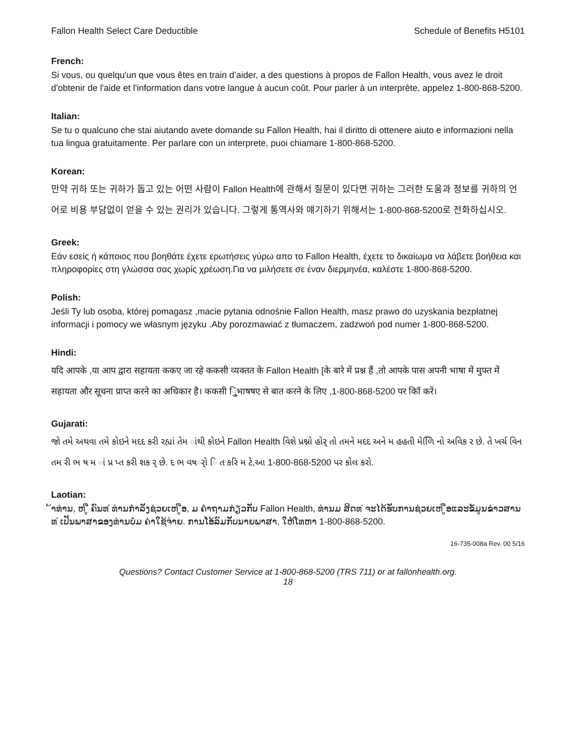Fallon Health Select Care Deductible Schedule of Benefits H5101
French:
Si vous, ou quelqu'un que vous êtes en train d’aider, a des questions à propos de Fallon Health, vous avez le droit d'obtenir de l'aide et l'information dans votre langue à aucun coût. Pour parler à un interprète, appelez 1-800-868-5200.
Italian:
Se tu o qualcuno che stai aiutando avete domande su Fallon Health, hai il diritto di ottenere aiuto e informazioni nella tua lingua gratuitamente. Per parlare con un interprete, puoi chiamare 1-800-868-5200.
Korean:
만약 귀하 또는 귀하가 돕고 있는 어떤 사람이 Fallon Health에 관해서 질문이 있다면 귀하는 그러한 도움과 정보를 귀하의 언어로 비용 부담없이 얻을 수 있는 권리가 있습니다. 그렇게 통역사와 얘기하기 위해서는 1-800-868-5200로 전화하십시오.
Greek:
Εάν εσείς ή κάποιος που βοηθάτε έχετε ερωτήσεις γύρω απο το Fallon Health, έχετε το δικαίωμα να λάβετε βοήθεια και πληροφορίες στη γλώσσα σας χωρίς χρέωση.Για να μιλήσετε σε έναν διερμηνέα, καλέστε 1-800-868-5200.
Polish:
Jeśli Ty lub osoba, której pomagasz ,macie pytania odnośnie Fallon Health, masz prawo do uzyskania bezpłatnej informacji i pomocy we własnym języku .Aby porozmawiać z tłumaczem, zadzwoń pod numer 1-800-868-5200.
Hindi:
यदि आपके ,या आप द्वारा सहायता ककए जा रहे ककसी व्यक्तत के Fallon Health [के बारे में प्रश्न हैं ,तो आपके पास अपनी भाषा में मुफ्त में सहायता और सूचना प्राप्त करने का अधिकार है। ककसी ि्ुभाषषए से बात करने के लिए ,1-800-868-5200 पर कॉि करें।
Gujarati:
જો તમે અથવા તમે કોઇને મદદ કરી રહ્યાં તેમ ાંથી કોઇને Fallon Health વિશે પ્રશ્નો હોર્ તો તમને મદદ અને મ હહતી મેળિિ નો અવિક ર છે. તે ખર્ચ વિન તમ રી ભ ષ મ ાં પ્ર પ્ત કરી શક ર્ છે. દ ભ વષર્ો િ ત કરિ મ ટે,આ 1-800-868-5200 પર કોલ કરો.
Laotian:
້າທ່ານ, ຫ ູື ຄົນທ ່ທ່ານກໍາລັງຊ່ວຍເຫ ູືອ, ມ ຄໍາຖາມກ່ຽວກັບ Fallon Health, ທ່ານມ ສິດທ ່ຈະໄດ້ຮັບການຊ່ວຍເຫ ູືອແລະຂໍ້ມູນຂ່າວສານທ ່ເປັນພາສາຂອງທ່ານບໍ່ມ ຄ່າໃຊ້ຈ່າຍ. ການໂອ້ລົມກັບນາຍພາສາ, ໃຫ້ໂທຫາ 1-800-868-5200.
16-735-008a Rev. 00 5/16
Questions? Contact Customer Service at 1-800-868-5200 (TRS 711) or at fallonhealth.org.
18